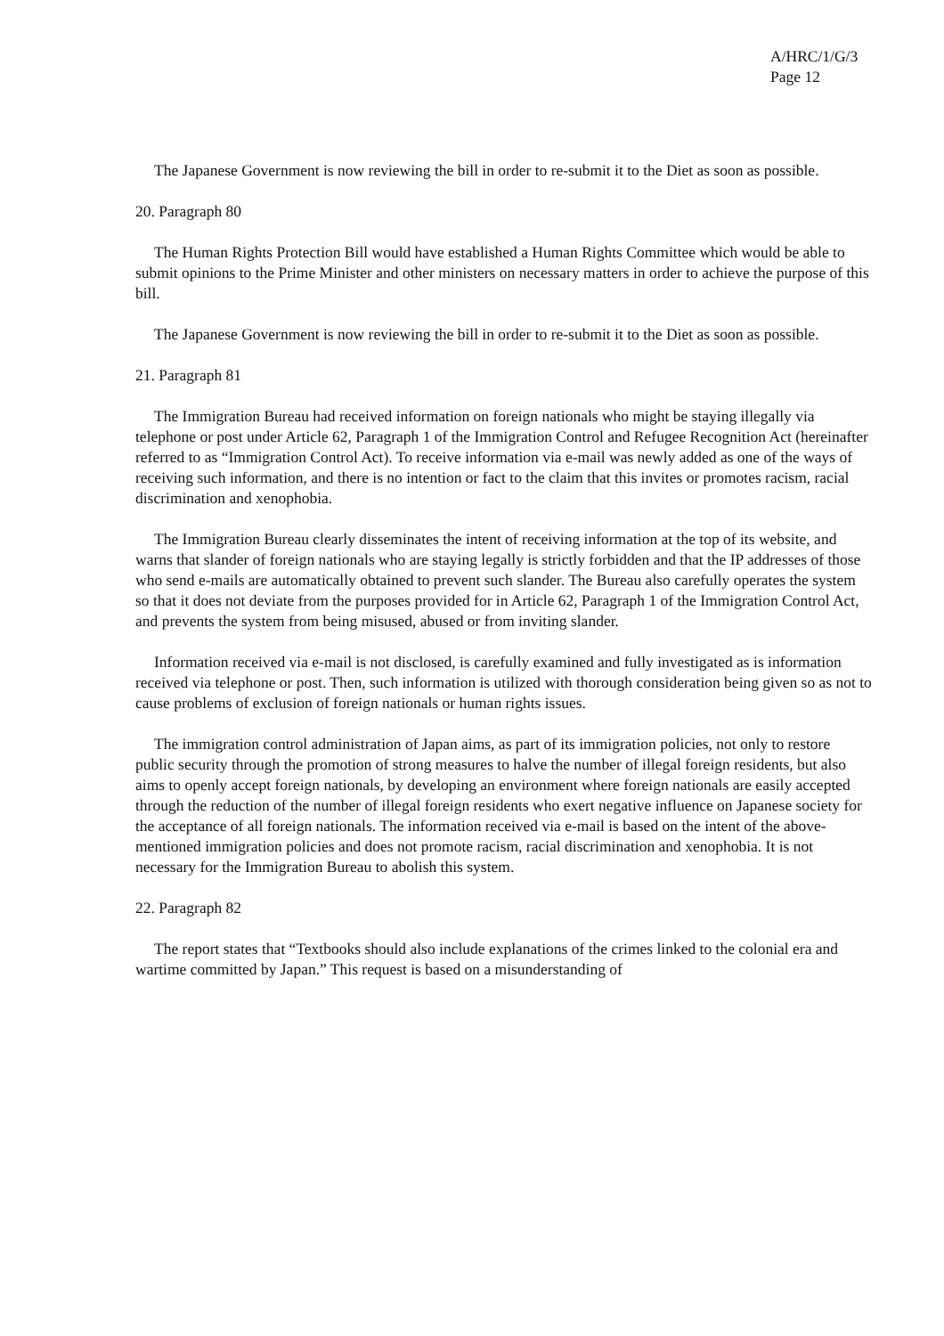A/HRC/1/G/3
Page 12
The Japanese Government is now reviewing the bill in order to re-submit it to the Diet as soon as possible.
20. Paragraph 80
The Human Rights Protection Bill would have established a Human Rights Committee which would be able to submit opinions to the Prime Minister and other ministers on necessary matters in order to achieve the purpose of this bill.
The Japanese Government is now reviewing the bill in order to re-submit it to the Diet as soon as possible.
21. Paragraph 81
The Immigration Bureau had received information on foreign nationals who might be staying illegally via telephone or post under Article 62, Paragraph 1 of the Immigration Control and Refugee Recognition Act (hereinafter referred to as “Immigration Control Act). To receive information via e-mail was newly added as one of the ways of receiving such information, and there is no intention or fact to the claim that this invites or promotes racism, racial discrimination and xenophobia.
The Immigration Bureau clearly disseminates the intent of receiving information at the top of its website, and warns that slander of foreign nationals who are staying legally is strictly forbidden and that the IP addresses of those who send e-mails are automatically obtained to prevent such slander. The Bureau also carefully operates the system so that it does not deviate from the purposes provided for in Article 62, Paragraph 1 of the Immigration Control Act, and prevents the system from being misused, abused or from inviting slander.
Information received via e-mail is not disclosed, is carefully examined and fully investigated as is information received via telephone or post. Then, such information is utilized with thorough consideration being given so as not to cause problems of exclusion of foreign nationals or human rights issues.
The immigration control administration of Japan aims, as part of its immigration policies, not only to restore public security through the promotion of strong measures to halve the number of illegal foreign residents, but also aims to openly accept foreign nationals, by developing an environment where foreign nationals are easily accepted through the reduction of the number of illegal foreign residents who exert negative influence on Japanese society for the acceptance of all foreign nationals. The information received via e-mail is based on the intent of the above-mentioned immigration policies and does not promote racism, racial discrimination and xenophobia. It is not necessary for the Immigration Bureau to abolish this system.
22. Paragraph 82
The report states that “Textbooks should also include explanations of the crimes linked to the colonial era and wartime committed by Japan.” This request is based on a misunderstanding of